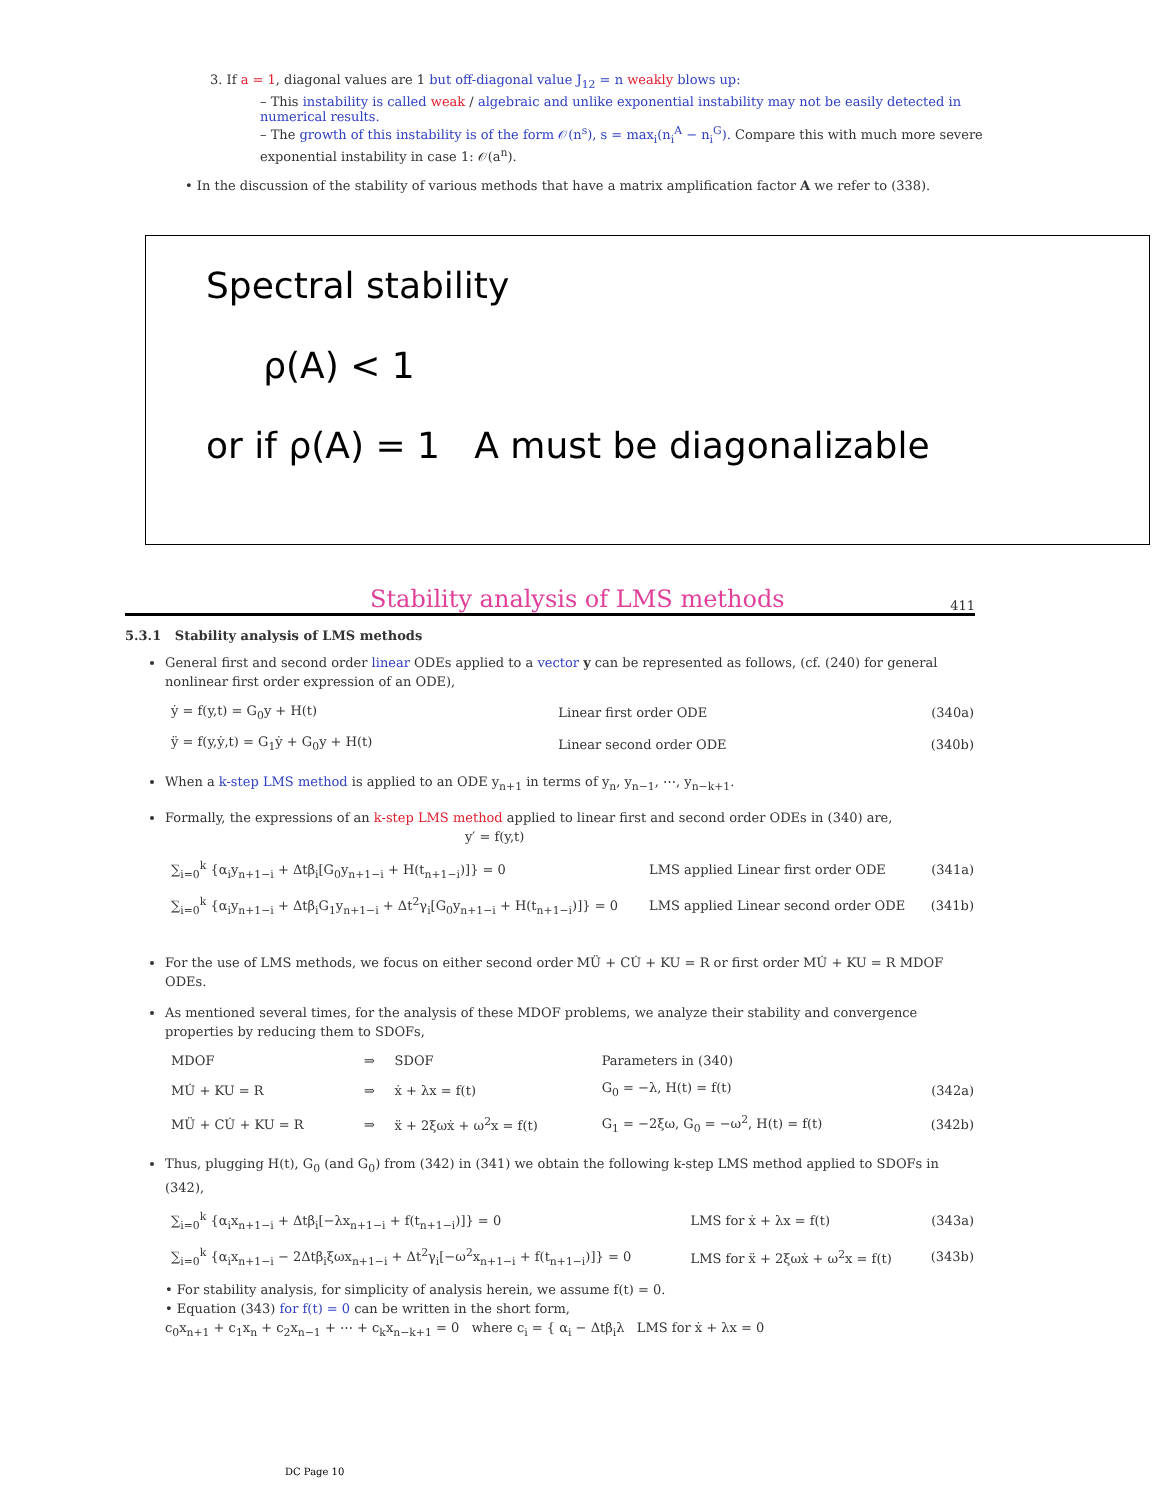3. If a = 1, diagonal values are 1 but off-diagonal value J<sub>12</sub> = n weakly blows up:
– This instability is called weak / algebraic and unlike exponential instability may not be easily detected in numerical results.
– The growth of this instability is of the form 𝒪(n<sup>s</sup>), s = max<sub>i</sub>(n<sub>i</sub><sup>A</sup> − n<sub>i</sub><sup>G</sup>). Compare this with much more severe exponential instability in case 1: 𝒪(a<sup>n</sup>).
• In the discussion of the stability of various methods that have a matrix amplification factor A we refer to (338).
Spectral stability
ρ(A) < 1
or if ρ(A) = 1 A must be diagonalizable
Stability analysis of LMS methods 411
5.3.1 Stability analysis of LMS methods
General first and second order linear ODEs applied to a vector y can be represented as follows, (cf. (240) for general nonlinear first order expression of an ODE),
| ẏ = f(y,t) = G<sub>0</sub>y + H(t) | Linear first order ODE | (340a) |
| ÿ = f(y,ẏ,t) = G<sub>1</sub>ẏ + G<sub>0</sub>y + H(t) | Linear second order ODE | (340b) |
When a k-step LMS method is applied to an ODE y<sub>n+1</sub> in terms of y<sub>n</sub>, y<sub>n−1</sub>, ⋯, y<sub>n−k+1</sub>.
Formally, the expressions of an k-step LMS method applied to linear first and second order ODEs in (340) are,
y′ = f(y,t)
| ∑<sub>i=0</sub><sup>k</sup> {α<sub>i</sub>y<sub>n+1−i</sub> + Δtβ<sub>i</sub>[G<sub>0</sub>y<sub>n+1−i</sub> + H(t<sub>n+1−i</sub>)]} = 0 | LMS applied Linear first order ODE | (341a) |
| ∑<sub>i=0</sub><sup>k</sup> {α<sub>i</sub>y<sub>n+1−i</sub> + Δtβ<sub>i</sub>G<sub>1</sub>y<sub>n+1−i</sub> + Δt<sup>2</sup>γ<sub>i</sub>[G<sub>0</sub>y<sub>n+1−i</sub> + H(t<sub>n+1−i</sub>)]} = 0 | LMS applied Linear second order ODE | (341b) |
For the use of LMS methods, we focus on either second order MÜ + CU̇ + KU = R or first order MU̇ + KU = R MDOF ODEs.
As mentioned several times, for the analysis of these MDOF problems, we analyze their stability and convergence properties by reducing them to SDOFs,
| MDOF | ⇒ | SDOF | Parameters in (340) | |
| MU̇ + KU = R | ⇒ | ẋ + λx = f(t) | G<sub>0</sub> = −λ, H(t) = f(t) | (342a) |
| MÜ + CU̇ + KU = R | ⇒ | ẍ + 2ξωẋ + ω<sup>2</sup>x = f(t) | G<sub>1</sub> = −2ξω, G<sub>0</sub> = −ω<sup>2</sup>, H(t) = f(t) | (342b) |
Thus, plugging H(t), G<sub>0</sub> (and G<sub>0</sub>) from (342) in (341) we obtain the following k-step LMS method applied to SDOFs in (342),
| ∑<sub>i=0</sub><sup>k</sup> {α<sub>i</sub>x<sub>n+1−i</sub> + Δtβ<sub>i</sub>[−λx<sub>n+1−i</sub> + f(t<sub>n+1−i</sub>)]} = 0 | LMS for ẋ + λx = f(t) | (343a) |
| ∑<sub>i=0</sub><sup>k</sup> {α<sub>i</sub>x<sub>n+1−i</sub> − 2Δtβ<sub>i</sub>ξωx<sub>n+1−i</sub> + Δt<sup>2</sup>γ<sub>i</sub>[−ω<sup>2</sup>x<sub>n+1−i</sub> + f(t<sub>n+1−i</sub>)]} = 0 | LMS for ẍ + 2ξωẋ + ω<sup>2</sup>x = f(t) | (343b) |
• For stability analysis, for simplicity of analysis herein, we assume f(t) = 0.
• Equation (343) for f(t) = 0 can be written in the short form,
c<sub>0</sub>x<sub>n+1</sub> + c<sub>1</sub>x<sub>n</sub> + c<sub>2</sub>x<sub>n−1</sub> + ⋯ + c<sub>k</sub>x<sub>n−k+1</sub> = 0 where c<sub>i</sub> = { α<sub>i</sub> − Δtβ<sub>i</sub>λ LMS for ẋ + λx = 0
DC Page 10